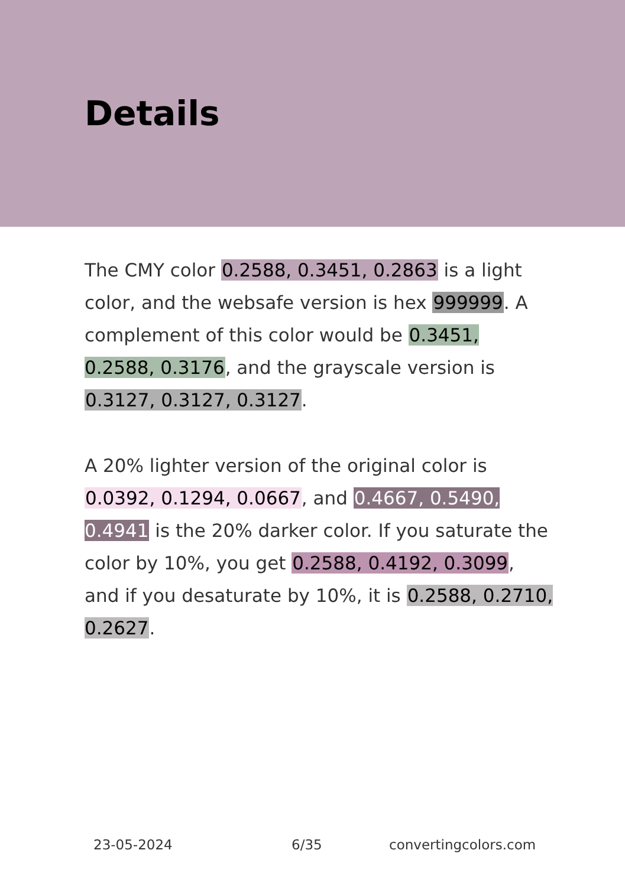Details
The CMY color 0.2588, 0.3451, 0.2863 is a light color, and the websafe version is hex 999999. A complement of this color would be 0.3451, 0.2588, 0.3176, and the grayscale version is 0.3127, 0.3127, 0.3127.
A 20% lighter version of the original color is 0.0392, 0.1294, 0.0667, and 0.4667, 0.5490, 0.4941 is the 20% darker color. If you saturate the color by 10%, you get 0.2588, 0.4192, 0.3099, and if you desaturate by 10%, it is 0.2588, 0.2710, 0.2627.
23-05-2024 6/35 convertingcolors.com